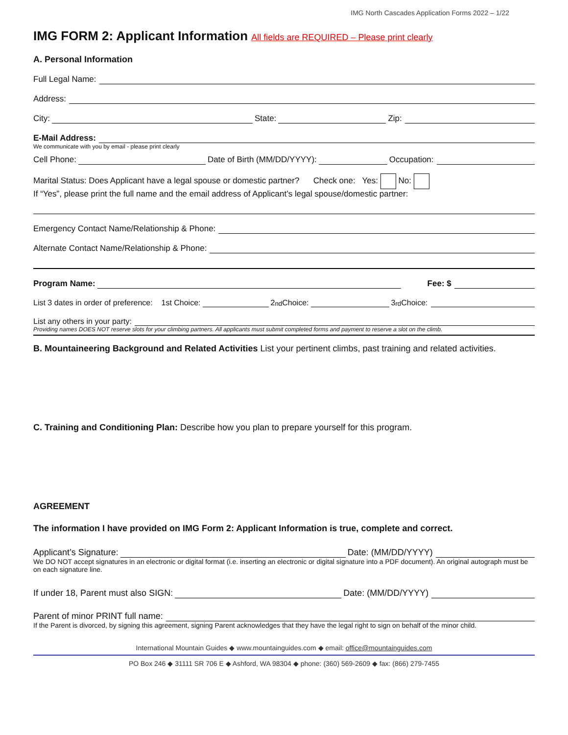IMG North Cascades Application Forms 2022 – 1/22
IMG FORM 2: Applicant Information All fields are REQUIRED – Please print clearly
A. Personal Information
Full Legal Name:
Address:
City:
State:
Zip:
E-Mail Address:
We communicate with you by email - please print clearly
Cell Phone:
Date of Birth (MM/DD/YYYY):
Occupation:
Marital Status: Does Applicant have a legal spouse or domestic partner? Check one: Yes: No:
If “Yes”, please print the full name and the email address of Applicant’s legal spouse/domestic partner:
Emergency Contact Name/Relationship & Phone:
Alternate Contact Name/Relationship & Phone:
Program Name:
Fee: $
List 3 dates in order of preference: 1st Choice:
2<sup>nd</sup> Choice:
3<sup>rd</sup> Choice:
List any others in your party:
Providing names DOES NOT reserve slots for your climbing partners. All applicants must submit completed forms and payment to reserve a slot on the climb.
B. Mountaineering Background and Related Activities List your pertinent climbs, past training and related activities.
C. Training and Conditioning Plan: Describe how you plan to prepare yourself for this program.
AGREEMENT
The information I have provided on IMG Form 2: Applicant Information is true, complete and correct.
Applicant’s Signature:
Date: (MM/DD/YYYY)
We DO NOT accept signatures in an electronic or digital format (i.e. inserting an electronic or digital signature into a PDF document). An original autograph must be on each signature line.
If under 18, Parent must also SIGN:
Date: (MM/DD/YYYY)
Parent of minor PRINT full name:
If the Parent is divorced, by signing this agreement, signing Parent acknowledges that they have the legal right to sign on behalf of the minor child.
International Mountain Guides ◆ www.mountainguides.com ◆ email: office@mountainguides.com
PO Box 246 ◆ 31111 SR 706 E ◆ Ashford, WA 98304 ◆ phone: (360) 569-2609 ◆ fax: (866) 279-7455